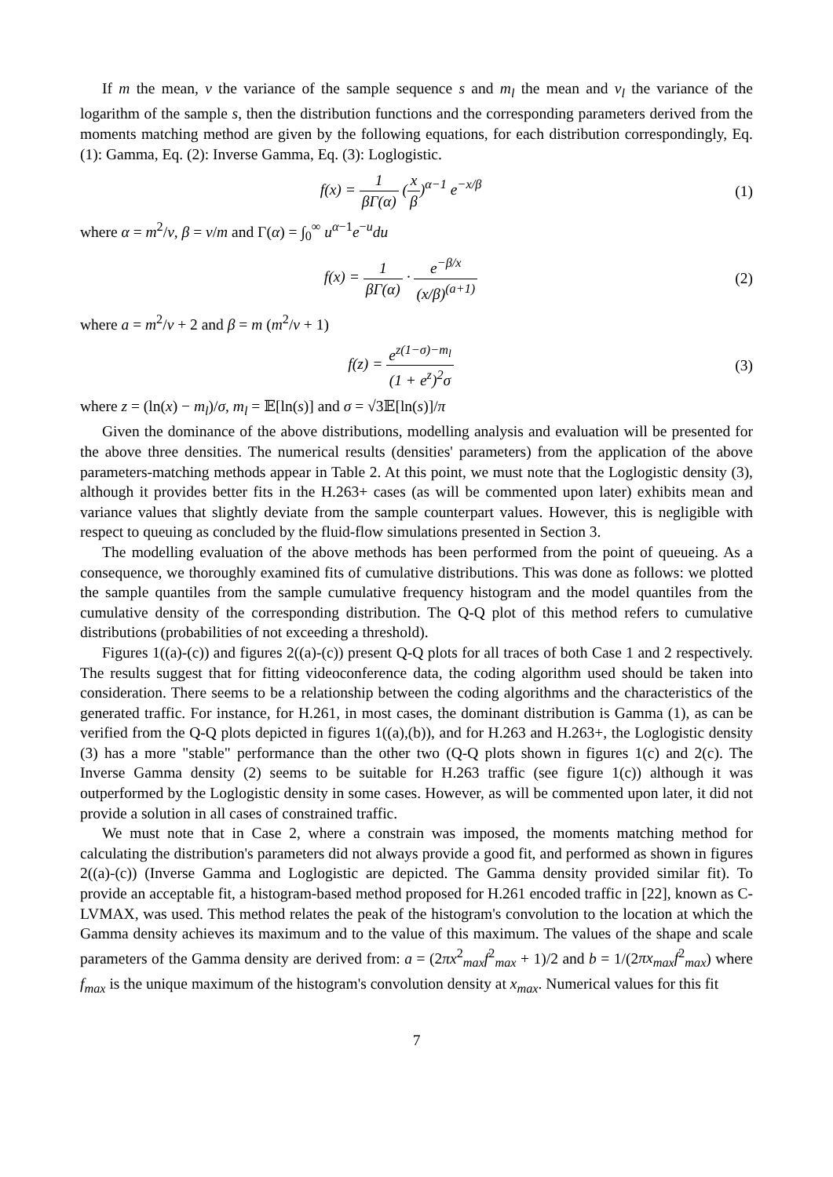If m the mean, v the variance of the sample sequence s and m<sub>l</sub> the mean and v<sub>l</sub> the variance of the logarithm of the sample s, then the distribution functions and the corresponding parameters derived from the moments matching method are given by the following equations, for each distribution correspondingly, Eq. (1): Gamma, Eq. (2): Inverse Gamma, Eq. (3): Loglogistic.
f(x) = 1 βΓ(α) (x β)<sup>α−1</sup> e<sup>−x/β</sup> (1)
where α = m<sup>2</sup>/v, β = v/m and Γ(α) = ∫<sub>0</sub><sup>∞</sup> u<sup>α−1</sup>e<sup>−u</sup>du
f(x) = 1 βΓ(α) · e<sup>−β/x</sup> (x/β)<sup>(a+1)</sup>
(2)
where a = m<sup>2</sup>/v + 2 and β = m (m<sup>2</sup>/v + 1)
f(z) = e<sup>z(1−σ)−m<sub>l</sub></sup> (1 + e<sup>z</sup>)<sup>2</sup>σ (3)
where z = (ln(x) − m<sub>l</sub>)/σ, m<sub>l</sub> = 𝔼[ln(s)] and σ = √3𝔼[ln(s)]/π
Given the dominance of the above distributions, modelling analysis and evaluation will be presented for the above three densities. The numerical results (densities' parameters) from the application of the above parameters-matching methods appear in Table 2. At this point, we must note that the Loglogistic density (3), although it provides better fits in the H.263+ cases (as will be commented upon later) exhibits mean and variance values that slightly deviate from the sample counterpart values. However, this is negligible with respect to queuing as concluded by the fluid-flow simulations presented in Section 3.
The modelling evaluation of the above methods has been performed from the point of queueing. As a consequence, we thoroughly examined fits of cumulative distributions. This was done as follows: we plotted the sample quantiles from the sample cumulative frequency histogram and the model quantiles from the cumulative density of the corresponding distribution. The Q-Q plot of this method refers to cumulative distributions (probabilities of not exceeding a threshold).
Figures 1((a)-(c)) and figures 2((a)-(c)) present Q-Q plots for all traces of both Case 1 and 2 respectively. The results suggest that for fitting videoconference data, the coding algorithm used should be taken into consideration. There seems to be a relationship between the coding algorithms and the characteristics of the generated traffic. For instance, for H.261, in most cases, the dominant distribution is Gamma (1), as can be verified from the Q-Q plots depicted in figures 1((a),(b)), and for H.263 and H.263+, the Loglogistic density (3) has a more "stable" performance than the other two (Q-Q plots shown in figures 1(c) and 2(c). The Inverse Gamma density (2) seems to be suitable for H.263 traffic (see figure 1(c)) although it was outperformed by the Loglogistic density in some cases. However, as will be commented upon later, it did not provide a solution in all cases of constrained traffic.
We must note that in Case 2, where a constrain was imposed, the moments matching method for calculating the distribution's parameters did not always provide a good fit, and performed as shown in figures 2((a)-(c)) (Inverse Gamma and Loglogistic are depicted. The Gamma density provided similar fit). To provide an acceptable fit, a histogram-based method proposed for H.261 encoded traffic in [22], known as C-LVMAX, was used. This method relates the peak of the histogram's convolution to the location at which the Gamma density achieves its maximum and to the value of this maximum. The values of the shape and scale parameters of the Gamma density are derived from: a = (2πx<sup>2</sup><sub>max</sub>f<sup>2</sup><sub>max</sub> + 1)/2 and b = 1/(2πx<sub>max</sub>f<sup>2</sup><sub>max</sub>) where f<sub>max</sub> is the unique maximum of the histogram's convolution density at x<sub>max</sub>. Numerical values for this fit
7